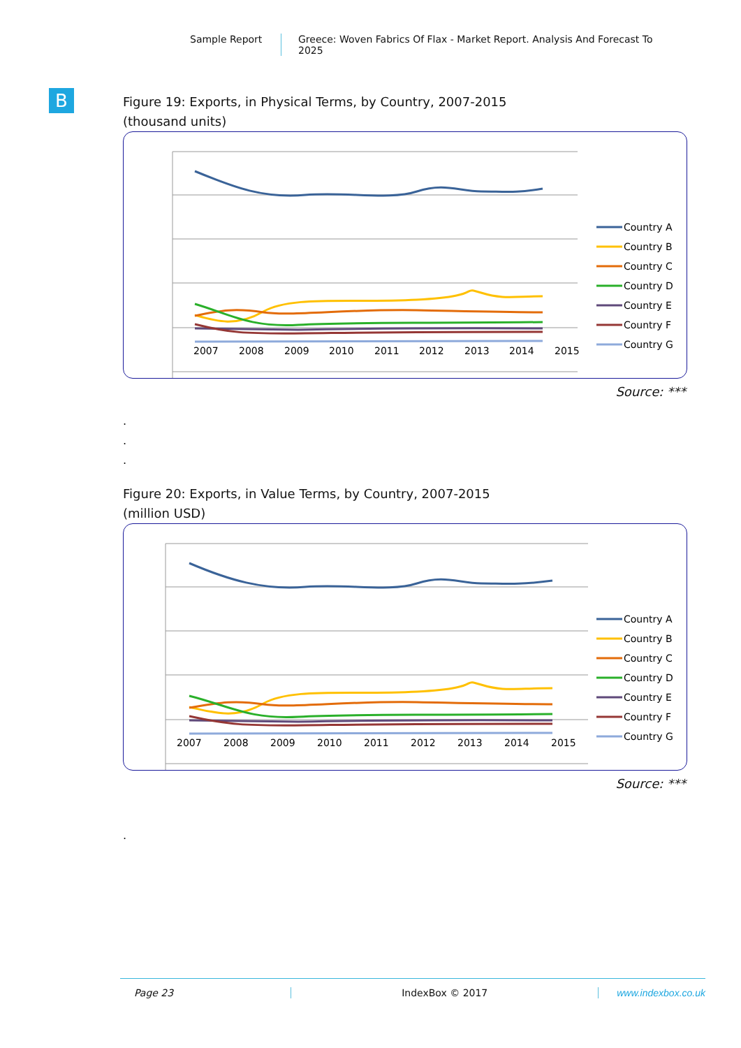Sample Report Greece: Woven Fabrics Of Flax - Market Report. Analysis And Forecast To 2025
B
Figure 19: Exports, in Physical Terms, by Country, 2007-2015
(thousand units)
2007
2008
2009
2010
2011
2012
2013
2014
2015
Country A
Country B
Country C
Country D
Country E
Country F
Country G
Source: ***
.
.
.
Figure 20: Exports, in Value Terms, by Country, 2007-2015
(million USD)
2007
2008
2009
2010
2011
2012
2013
2014
2015
Country A
Country B
Country C
Country D
Country E
Country F
Country G
Source: ***
.
Page 23 IndexBox © 2017 www.indexbox.co.uk